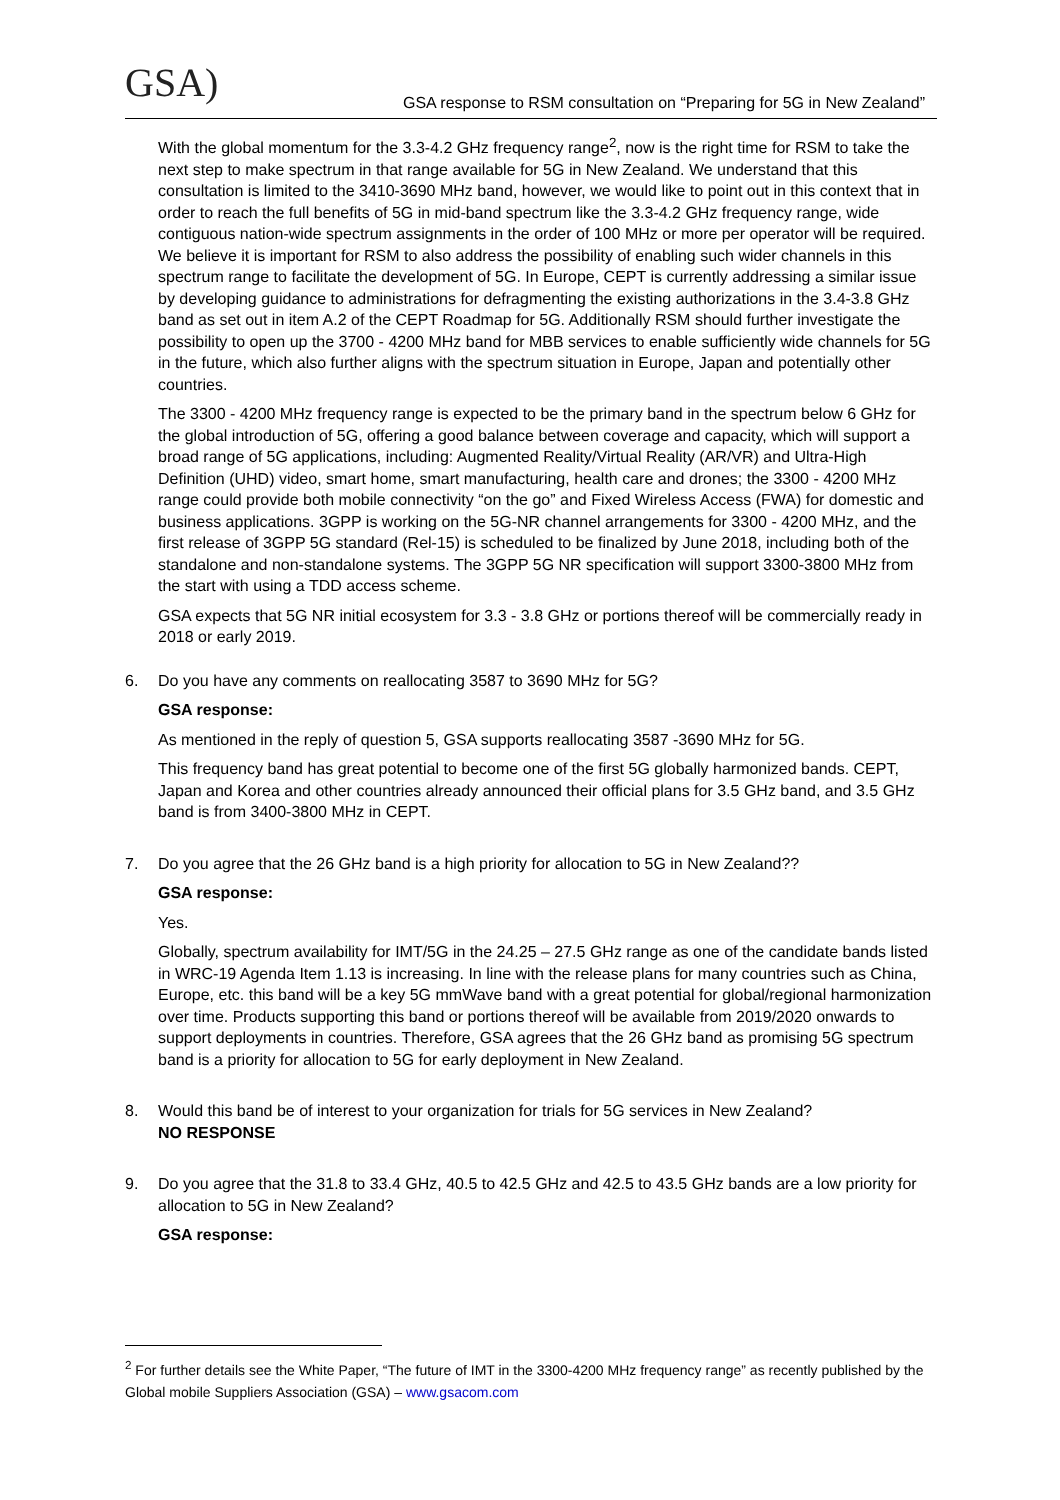GSA)
GSA response to RSM consultation on “Preparing for 5G in New Zealand”
With the global momentum for the 3.3-4.2 GHz frequency range<sup>2</sup>, now is the right time for RSM to take the next step to make spectrum in that range available for 5G in New Zealand. We understand that this consultation is limited to the 3410-3690 MHz band, however, we would like to point out in this context that in order to reach the full benefits of 5G in mid-band spectrum like the 3.3-4.2 GHz frequency range, wide contiguous nation-wide spectrum assignments in the order of 100 MHz or more per operator will be required. We believe it is important for RSM to also address the possibility of enabling such wider channels in this spectrum range to facilitate the development of 5G. In Europe, CEPT is currently addressing a similar issue by developing guidance to administrations for defragmenting the existing authorizations in the 3.4-3.8 GHz band as set out in item A.2 of the CEPT Roadmap for 5G. Additionally RSM should further investigate the possibility to open up the 3700 - 4200 MHz band for MBB services to enable sufficiently wide channels for 5G in the future, which also further aligns with the spectrum situation in Europe, Japan and potentially other countries.
The 3300 - 4200 MHz frequency range is expected to be the primary band in the spectrum below 6 GHz for the global introduction of 5G, offering a good balance between coverage and capacity, which will support a broad range of 5G applications, including: Augmented Reality/Virtual Reality (AR/VR) and Ultra-High Definition (UHD) video, smart home, smart manufacturing, health care and drones; the 3300 - 4200 MHz range could provide both mobile connectivity “on the go” and Fixed Wireless Access (FWA) for domestic and business applications. 3GPP is working on the 5G-NR channel arrangements for 3300 - 4200 MHz, and the first release of 3GPP 5G standard (Rel-15) is scheduled to be finalized by June 2018, including both of the standalone and non-standalone systems. The 3GPP 5G NR specification will support 3300-3800 MHz from the start with using a TDD access scheme.
GSA expects that 5G NR initial ecosystem for 3.3 - 3.8 GHz or portions thereof will be commercially ready in 2018 or early 2019.
6. Do you have any comments on reallocating 3587 to 3690 MHz for 5G?
GSA response:
As mentioned in the reply of question 5, GSA supports reallocating 3587 -3690 MHz for 5G.
This frequency band has great potential to become one of the first 5G globally harmonized bands. CEPT, Japan and Korea and other countries already announced their official plans for 3.5 GHz band, and 3.5 GHz band is from 3400-3800 MHz in CEPT.
7. Do you agree that the 26 GHz band is a high priority for allocation to 5G in New Zealand??
GSA response:
Yes.
Globally, spectrum availability for IMT/5G in the 24.25 – 27.5 GHz range as one of the candidate bands listed in WRC-19 Agenda Item 1.13 is increasing. In line with the release plans for many countries such as China, Europe, etc. this band will be a key 5G mmWave band with a great potential for global/regional harmonization over time. Products supporting this band or portions thereof will be available from 2019/2020 onwards to support deployments in countries. Therefore, GSA agrees that the 26 GHz band as promising 5G spectrum band is a priority for allocation to 5G for early deployment in New Zealand.
8. Would this band be of interest to your organization for trials for 5G services in New Zealand?
NO RESPONSE
9. Do you agree that the 31.8 to 33.4 GHz, 40.5 to 42.5 GHz and 42.5 to 43.5 GHz bands are a low priority for allocation to 5G in New Zealand?
GSA response:
<sup>2</sup> For further details see the White Paper, “The future of IMT in the 3300-4200 MHz frequency range” as recently published by the Global mobile Suppliers Association (GSA) – www.gsacom.com